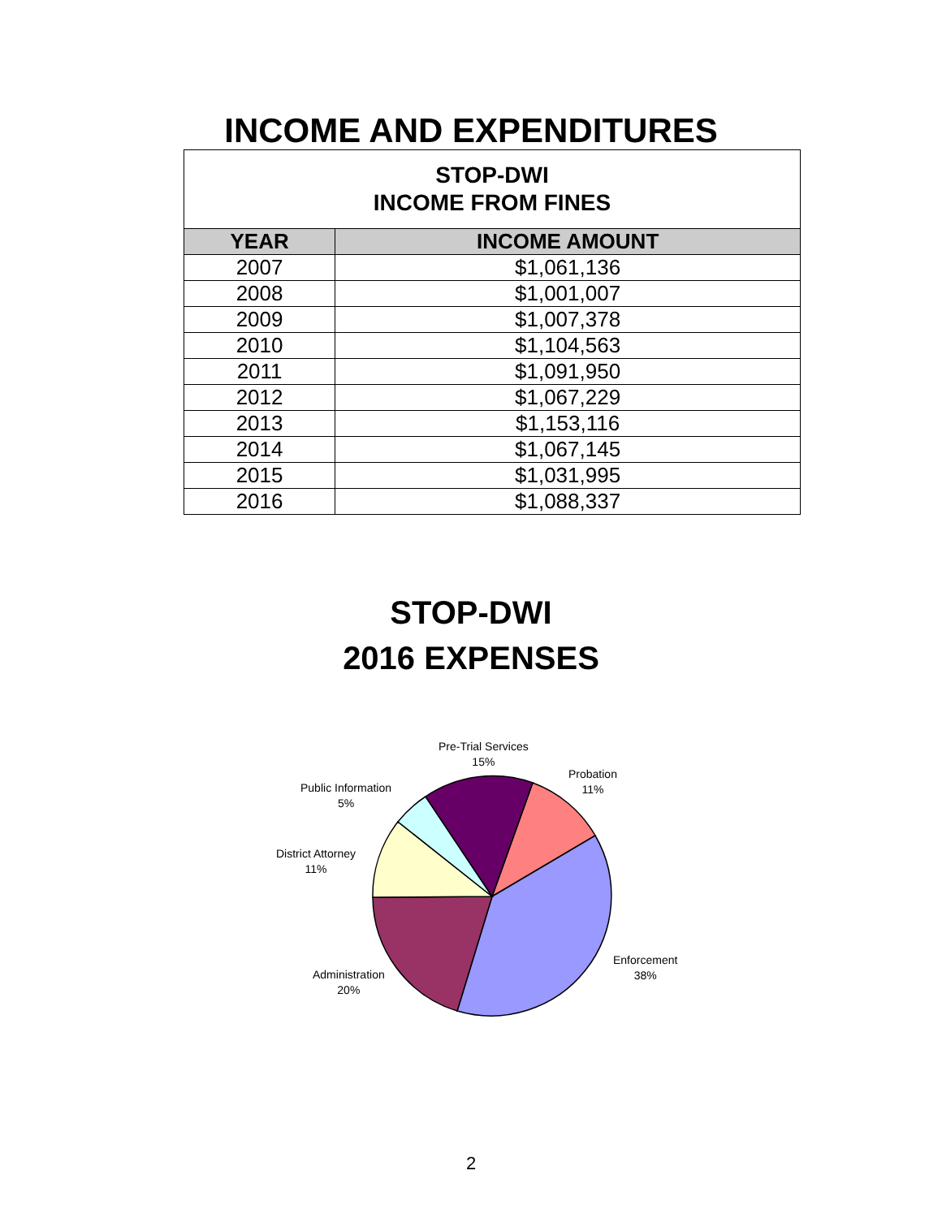INCOME AND EXPENDITURES
| STOP-DWI INCOME FROM FINES | |
| YEAR | INCOME AMOUNT |
| 2007 | $1,061,136 |
| 2008 | $1,001,007 |
| 2009 | $1,007,378 |
| 2010 | $1,104,563 |
| 2011 | $1,091,950 |
| 2012 | $1,067,229 |
| 2013 | $1,153,116 |
| 2014 | $1,067,145 |
| 2015 | $1,031,995 |
| 2016 | $1,088,337 |
STOP-DWI
2016 EXPENSES
Pre-Trial Services
15%
Probation
11%
Public Information
5%
District Attorney
11%
Enforcement
38%
Administration
20%
2